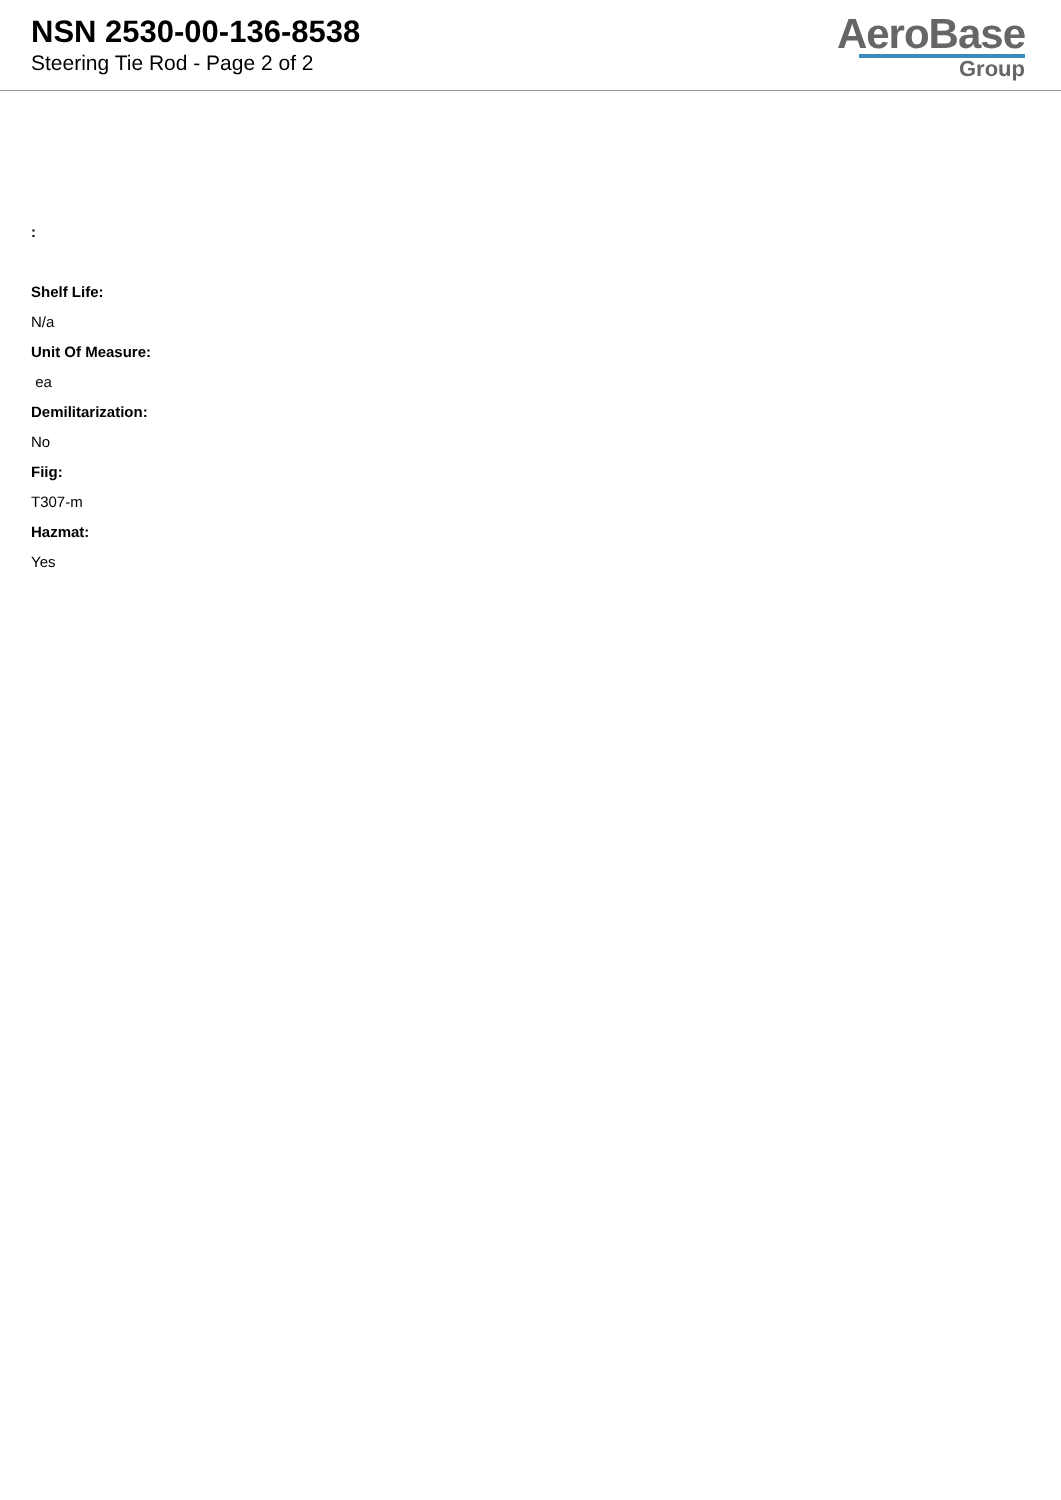NSN 2530-00-136-8538
Steering Tie Rod - Page 2 of 2
AeroBase
Group
:
Shelf Life:
N/a
Unit Of Measure:
ea
Demilitarization:
No
Fiig:
T307-m
Hazmat:
Yes